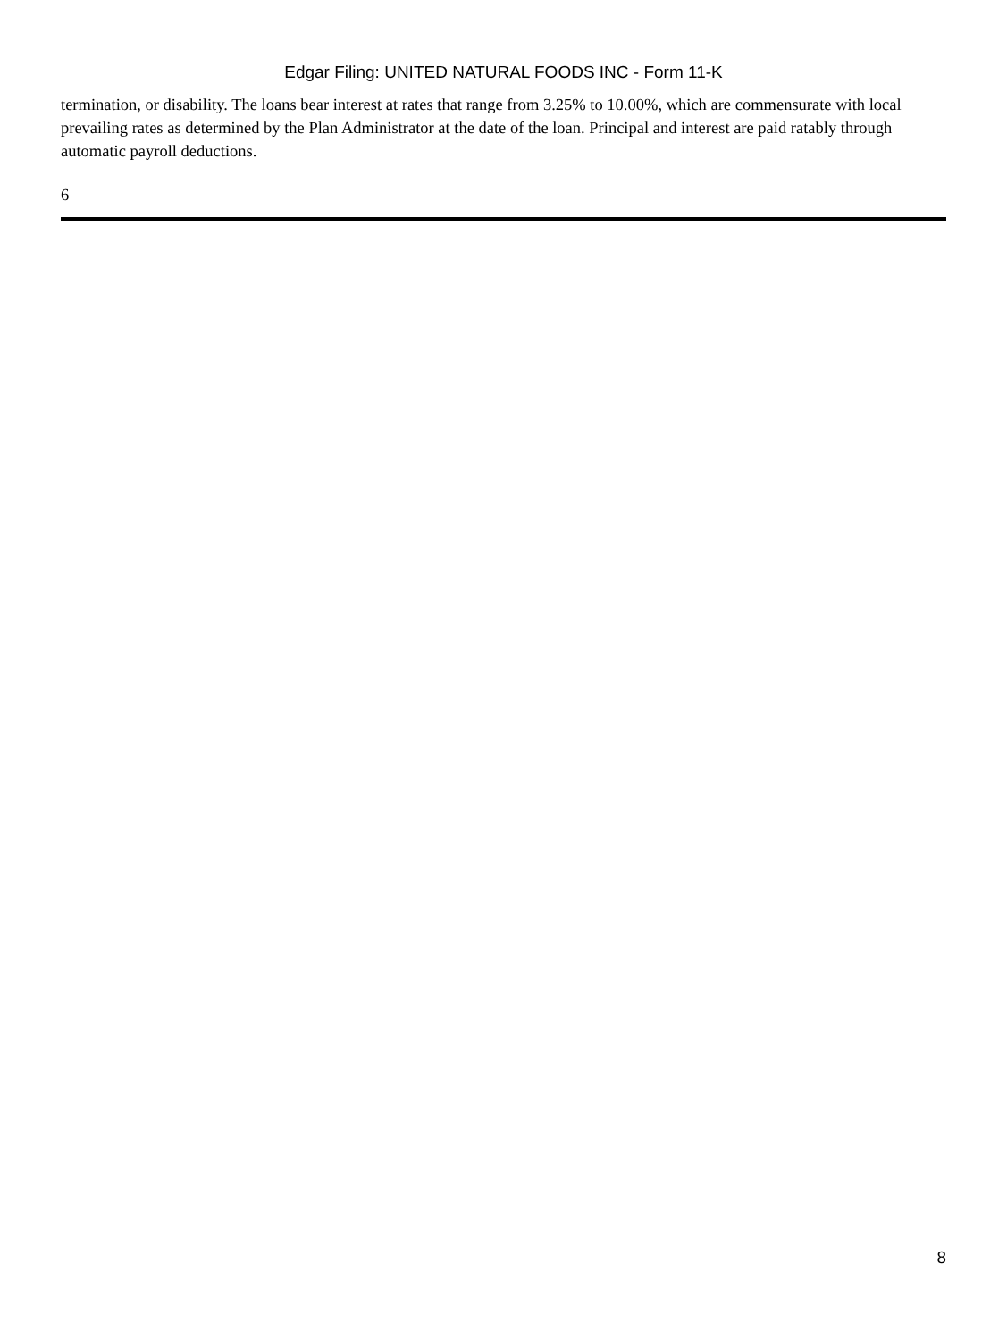Edgar Filing: UNITED NATURAL FOODS INC - Form 11-K
termination, or disability. The loans bear interest at rates that range from 3.25% to 10.00%, which are commensurate with local prevailing rates as determined by the Plan Administrator at the date of the loan. Principal and interest are paid ratably through automatic payroll deductions.
6
8